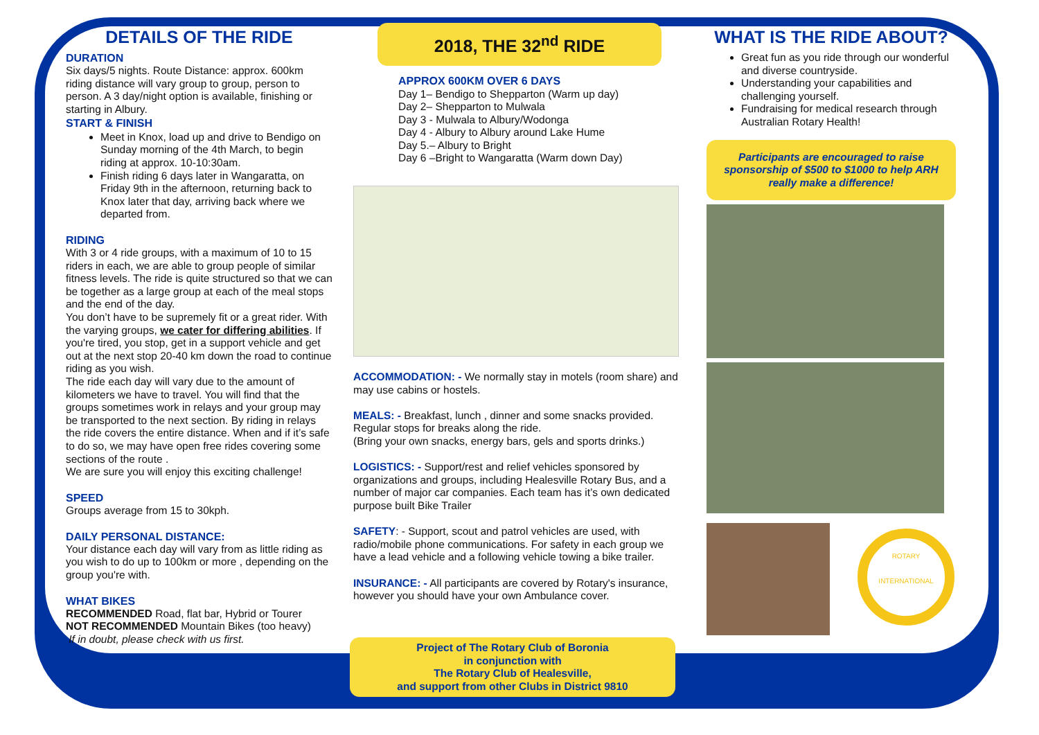DETAILS OF THE RIDE
DURATION
Six days/5 nights. Route Distance: approx. 600km riding distance will vary group to group, person to person. A 3 day/night option is available, finishing or starting in Albury.
START & FINISH
Meet in Knox, load up and drive to Bendigo on Sunday morning of the 4th March, to begin riding at approx. 10-10:30am.
Finish riding 6 days later in Wangaratta, on Friday 9th in the afternoon, returning back to Knox later that day, arriving back where we departed from.
RIDING
With 3 or 4 ride groups, with a maximum of 10 to 15 riders in each, we are able to group people of similar fitness levels. The ride is quite structured so that we can be together as a large group at each of the meal stops and the end of the day.
You don’t have to be supremely fit or a great rider. With the varying groups, we cater for differing abilities. If you're tired, you stop, get in a support vehicle and get out at the next stop 20-40 km down the road to continue riding as you wish.
The ride each day will vary due to the amount of kilometers we have to travel. You will find that the groups sometimes work in relays and your group may be transported to the next section. By riding in relays the ride covers the entire distance. When and if it’s safe to do so, we may have open free rides covering some sections of the route .
We are sure you will enjoy this exciting challenge!
SPEED
Groups average from 15 to 30kph.
DAILY PERSONAL DISTANCE:
Your distance each day will vary from as little riding as you wish to do up to 100km or more , depending on the group you're with.
WHAT BIKES
RECOMMENDED Road, flat bar, Hybrid or Tourer
NOT RECOMMENDED Mountain Bikes (too heavy)
If in doubt, please check with us first.
2018, THE 32<sup>nd</sup> RIDE
APPROX 600KM OVER 6 DAYS
Day 1– Bendigo to Shepparton (Warm up day)
Day 2– Shepparton to Mulwala
Day 3 - Mulwala to Albury/Wodonga
Day 4 - Albury to Albury around Lake Hume
Day 5.– Albury to Bright
Day 6 –Bright to Wangaratta (Warm down Day)
ACCOMMODATION: - We normally stay in motels (room share) and may use cabins or hostels.
MEALS: - Breakfast, lunch , dinner and some snacks provided. Regular stops for breaks along the ride.
(Bring your own snacks, energy bars, gels and sports drinks.)
LOGISTICS: - Support/rest and relief vehicles sponsored by organizations and groups, including Healesville Rotary Bus, and a number of major car companies. Each team has it’s own dedicated purpose built Bike Trailer
SAFETY: - Support, scout and patrol vehicles are used, with radio/mobile phone communications. For safety in each group we have a lead vehicle and a following vehicle towing a bike trailer.
INSURANCE: - All participants are covered by Rotary's insurance, however you should have your own Ambulance cover.
WHAT IS THE RIDE ABOUT?
Great fun as you ride through our wonderful and diverse countryside.
Understanding your capabilities and challenging yourself.
Fundraising for medical research through Australian Rotary Health!
Participants are encouraged to raise sponsorship of $500 to $1000 to help ARH really make a difference!
ROTARY
INTERNATIONAL
Project of The Rotary Club of Boronia
in conjunction with
The Rotary Club of Healesville,
and support from other Clubs in District 9810